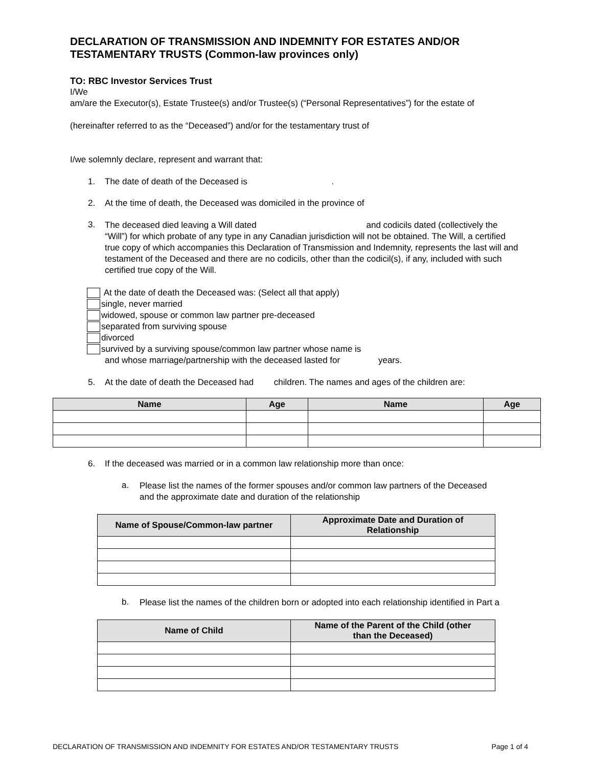DECLARATION OF TRANSMISSION AND INDEMNITY FOR ESTATES AND/OR TESTAMENTARY TRUSTS (Common-law provinces only)
TO: RBC Investor Services Trust
I/We
am/are the Executor(s), Estate Trustee(s) and/or Trustee(s) (“Personal Representatives”) for the estate of
(hereinafter referred to as the “Deceased”) and/or for the testamentary trust of
I/we solemnly declare, represent and warrant that:
1. The date of death of the Deceased is .
2. At the time of death, the Deceased was domiciled in the province of
3.
The deceased died leaving a Will dated and codicils dated (collectively the “Will”) for which probate of any type in any Canadian jurisdiction will not be obtained. The Will, a certified true copy of which accompanies this Declaration of Transmission and Indemnity, represents the last will and testament of the Deceased and there are no codicils, other than the codicil(s), if any, included with such certified true copy of the Will.
At the date of death the Deceased was: (Select all that apply)
single, never married
widowed, spouse or common law partner pre-deceased
separated from surviving spouse
divorced
survived by a surviving spouse/common law partner whose name is
and whose marriage/partnership with the deceased lasted for years.
5. At the date of death the Deceased had children. The names and ages of the children are:
| Name | Age | Name | Age |
| --- | --- | --- | --- |
6. If the deceased was married or in a common law relationship more than once:
a.
Please list the names of the former spouses and/or common law partners of the Deceased and the approximate date and duration of the relationship
| Name of Spouse/Common-law partner | Approximate Date and Duration of Relationship |
| --- | --- |
b.
Please list the names of the children born or adopted into each relationship identified in Part a
| Name of Child | Name of the Parent of the Child (other than the Deceased) |
| --- | --- |
DECLARATION OF TRANSMISSION AND INDEMNITY FOR ESTATES AND/OR TESTAMENTARY TRUSTS Page 1 of 4